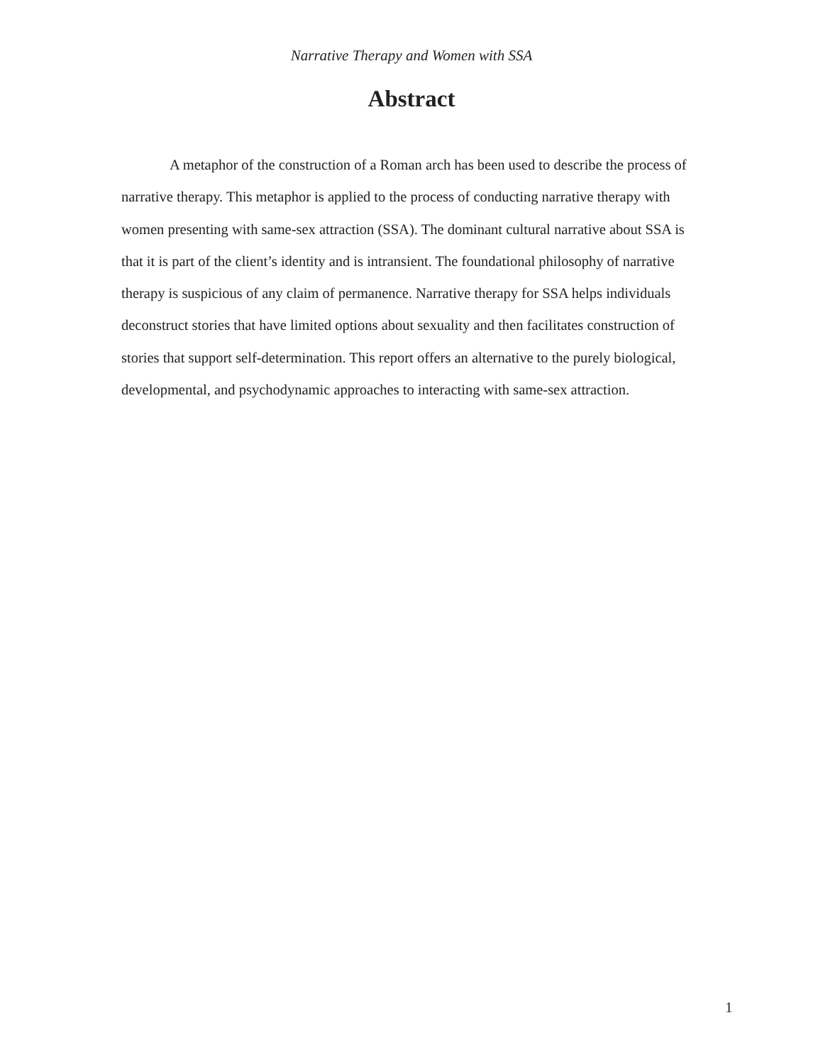Narrative Therapy and Women with SSA
Abstract
A metaphor of the construction of a Roman arch has been used to describe the process of narrative therapy. This metaphor is applied to the process of conducting narrative therapy with women presenting with same-sex attraction (SSA). The dominant cultural narrative about SSA is that it is part of the client’s identity and is intransient. The foundational philosophy of narrative therapy is suspicious of any claim of permanence. Narrative therapy for SSA helps individuals deconstruct stories that have limited options about sexuality and then facilitates construction of stories that support self-determination. This report offers an alternative to the purely biological, developmental, and psychodynamic approaches to interacting with same-sex attraction.
1